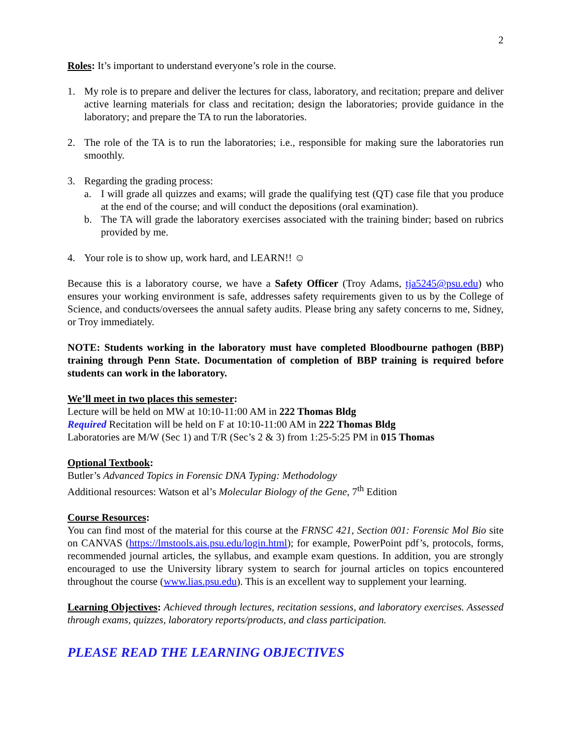2
Roles: It’s important to understand everyone’s role in the course.
1. My role is to prepare and deliver the lectures for class, laboratory, and recitation; prepare and deliver active learning materials for class and recitation; design the laboratories; provide guidance in the laboratory; and prepare the TA to run the laboratories.
2. The role of the TA is to run the laboratories; i.e., responsible for making sure the laboratories run smoothly.
3. Regarding the grading process:
a. I will grade all quizzes and exams; will grade the qualifying test (QT) case file that you produce at the end of the course; and will conduct the depositions (oral examination).
b. The TA will grade the laboratory exercises associated with the training binder; based on rubrics provided by me.
4. Your role is to show up, work hard, and LEARN!! ☺
Because this is a laboratory course, we have a Safety Officer (Troy Adams, tja5245@psu.edu) who ensures your working environment is safe, addresses safety requirements given to us by the College of Science, and conducts/oversees the annual safety audits. Please bring any safety concerns to me, Sidney, or Troy immediately.
NOTE: Students working in the laboratory must have completed Bloodbourne pathogen (BBP) training through Penn State. Documentation of completion of BBP training is required before students can work in the laboratory.
We’ll meet in two places this semester:
Lecture will be held on MW at 10:10-11:00 AM in 222 Thomas Bldg
Required Recitation will be held on F at 10:10-11:00 AM in 222 Thomas Bldg
Laboratories are M/W (Sec 1) and T/R (Sec’s 2 & 3) from 1:25-5:25 PM in 015 Thomas
Optional Textbook:
Butler’s Advanced Topics in Forensic DNA Typing: Methodology
Additional resources: Watson et al’s Molecular Biology of the Gene, 7<sup>th</sup> Edition
Course Resources:
You can find most of the material for this course at the FRNSC 421, Section 001: Forensic Mol Bio site on CANVAS (https://lmstools.ais.psu.edu/login.html); for example, PowerPoint pdf’s, protocols, forms, recommended journal articles, the syllabus, and example exam questions. In addition, you are strongly encouraged to use the University library system to search for journal articles on topics encountered throughout the course (www.lias.psu.edu). This is an excellent way to supplement your learning.
Learning Objectives: Achieved through lectures, recitation sessions, and laboratory exercises. Assessed through exams, quizzes, laboratory reports/products, and class participation.
PLEASE READ THE LEARNING OBJECTIVES